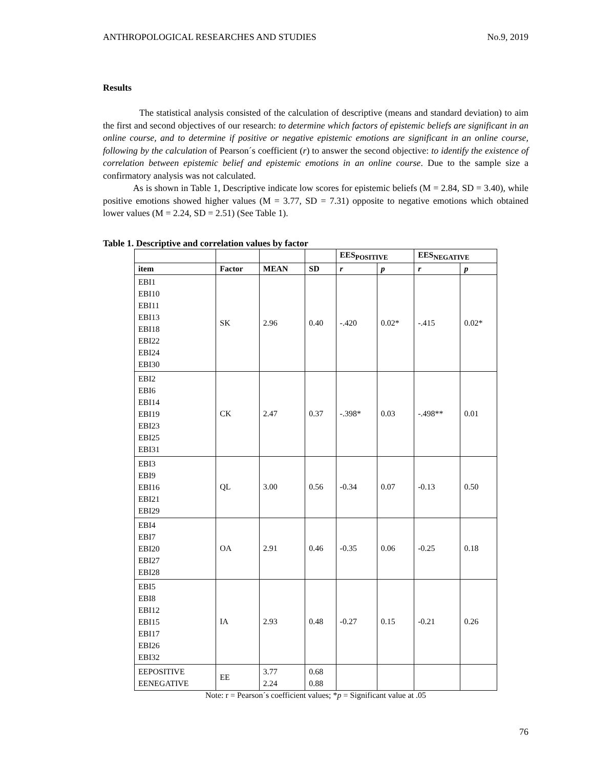ANTHROPOLOGICAL RESEARCHES AND STUDIES No.9, 2019
Results
The statistical analysis consisted of the calculation of descriptive (means and standard deviation) to aim the first and second objectives of our research: to determine which factors of epistemic beliefs are significant in an online course, and to determine if positive or negative epistemic emotions are significant in an online course, following by the calculation of Pearson´s coefficient (r) to answer the second objective: to identify the existence of correlation between epistemic belief and epistemic emotions in an online course. Due to the sample size a confirmatory analysis was not calculated.
As is shown in Table 1, Descriptive indicate low scores for epistemic beliefs (M = 2.84, SD = 3.40), while positive emotions showed higher values (M = 3.77, SD = 7.31) opposite to negative emotions which obtained lower values (M = 2.24, SD = 2.51) (See Table 1).
Table 1. Descriptive and correlation values by factor
| | | | | EES<sub>POSITIVE</sub> | | EES<sub>NEGATIVE</sub> | |
| --- | --- | --- | --- | --- | --- | --- | --- |
| item | Factor | MEAN | SD | r | p | r | p |
| EBI1 EBI10 EBI11 EBI13 EBI18 EBI22 EBI24 EBI30 | SK | 2.96 | 0.40 | -.420 | 0.02* | -.415 | 0.02* |
| EBI2 EBI6 EBI14 EBI19 EBI23 EBI25 EBI31 | CK | 2.47 | 0.37 | -.398* | 0.03 | -.498** | 0.01 |
| EBI3 EBI9 EBI16 EBI21 EBI29 | QL | 3.00 | 0.56 | -0.34 | 0.07 | -0.13 | 0.50 |
| EBI4 EBI7 EBI20 EBI27 EBI28 | OA | 2.91 | 0.46 | -0.35 | 0.06 | -0.25 | 0.18 |
| EBI5 EBI8 EBI12 EBI15 EBI17 EBI26 EBI32 | IA | 2.93 | 0.48 | -0.27 | 0.15 | -0.21 | 0.26 |
| EEPOSITIVE EENEGATIVE | EE | 3.77 2.24 | 0.68 0.88 | | | | |
Note: r = Pearson´s coefficient values; *p = Significant value at .05
76